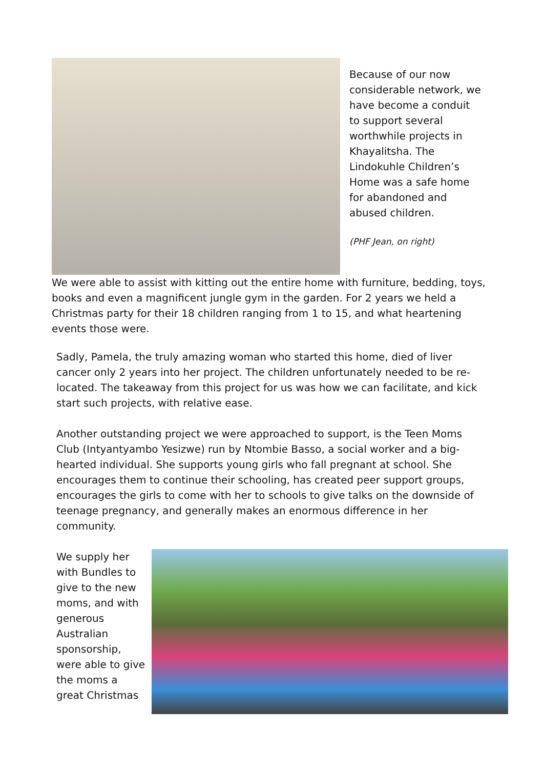Because of our now considerable network, we have become a conduit to support several worthwhile projects in Khayalitsha. The Lindokuhle Children’s Home was a safe home for abandoned and abused children.
(PHF Jean, on right)
We were able to assist with kitting out the entire home with furniture, bedding, toys, books and even a magnificent jungle gym in the garden. For 2 years we held a Christmas party for their 18 children ranging from 1 to 15, and what heartening events those were.
Sadly, Pamela, the truly amazing woman who started this home, died of liver cancer only 2 years into her project. The children unfortunately needed to be re-located. The takeaway from this project for us was how we can facilitate, and kick start such projects, with relative ease.
Another outstanding project we were approached to support, is the Teen Moms Club (Intyantyambo Yesizwe) run by Ntombie Basso, a social worker and a big-hearted individual. She supports young girls who fall pregnant at school. She encourages them to continue their schooling, has created peer support groups, encourages the girls to come with her to schools to give talks on the downside of teenage pregnancy, and generally makes an enormous difference in her community.
We supply her with Bundles to give to the new moms, and with generous Australian sponsorship, were able to give the moms a great Christmas